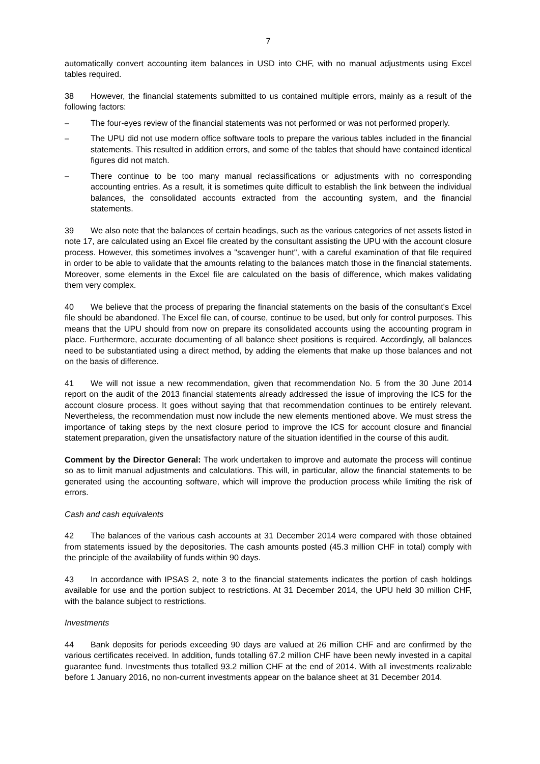7
automatically convert accounting item balances in USD into CHF, with no manual adjustments using Excel tables required.
38 However, the financial statements submitted to us contained multiple errors, mainly as a result of the following factors:
– The four-eyes review of the financial statements was not performed or was not performed properly.
– The UPU did not use modern office software tools to prepare the various tables included in the financial statements. This resulted in addition errors, and some of the tables that should have contained identical figures did not match.
– There continue to be too many manual reclassifications or adjustments with no corresponding accounting entries. As a result, it is sometimes quite difficult to establish the link between the individual balances, the consolidated accounts extracted from the accounting system, and the financial statements.
39 We also note that the balances of certain headings, such as the various categories of net assets listed in note 17, are calculated using an Excel file created by the consultant assisting the UPU with the account closure process. However, this sometimes involves a "scavenger hunt", with a careful examination of that file required in order to be able to validate that the amounts relating to the balances match those in the financial statements. Moreover, some elements in the Excel file are calculated on the basis of difference, which makes validating them very complex.
40 We believe that the process of preparing the financial statements on the basis of the consultant's Excel file should be abandoned. The Excel file can, of course, continue to be used, but only for control purposes. This means that the UPU should from now on prepare its consolidated accounts using the accounting program in place. Furthermore, accurate documenting of all balance sheet positions is required. Accordingly, all balances need to be substantiated using a direct method, by adding the elements that make up those balances and not on the basis of difference.
41 We will not issue a new recommendation, given that recommendation No. 5 from the 30 June 2014 report on the audit of the 2013 financial statements already addressed the issue of improving the ICS for the account closure process. It goes without saying that that recommendation continues to be entirely relevant. Nevertheless, the recommendation must now include the new elements mentioned above. We must stress the importance of taking steps by the next closure period to improve the ICS for account closure and financial statement preparation, given the unsatisfactory nature of the situation identified in the course of this audit.
Comment by the Director General: The work undertaken to improve and automate the process will continue so as to limit manual adjustments and calculations. This will, in particular, allow the financial statements to be generated using the accounting software, which will improve the production process while limiting the risk of errors.
Cash and cash equivalents
42 The balances of the various cash accounts at 31 December 2014 were compared with those obtained from statements issued by the depositories. The cash amounts posted (45.3 million CHF in total) comply with the principle of the availability of funds within 90 days.
43 In accordance with IPSAS 2, note 3 to the financial statements indicates the portion of cash holdings available for use and the portion subject to restrictions. At 31 December 2014, the UPU held 30 million CHF, with the balance subject to restrictions.
Investments
44 Bank deposits for periods exceeding 90 days are valued at 26 million CHF and are confirmed by the various certificates received. In addition, funds totalling 67.2 million CHF have been newly invested in a capital guarantee fund. Investments thus totalled 93.2 million CHF at the end of 2014. With all investments realizable before 1 January 2016, no non-current investments appear on the balance sheet at 31 December 2014.